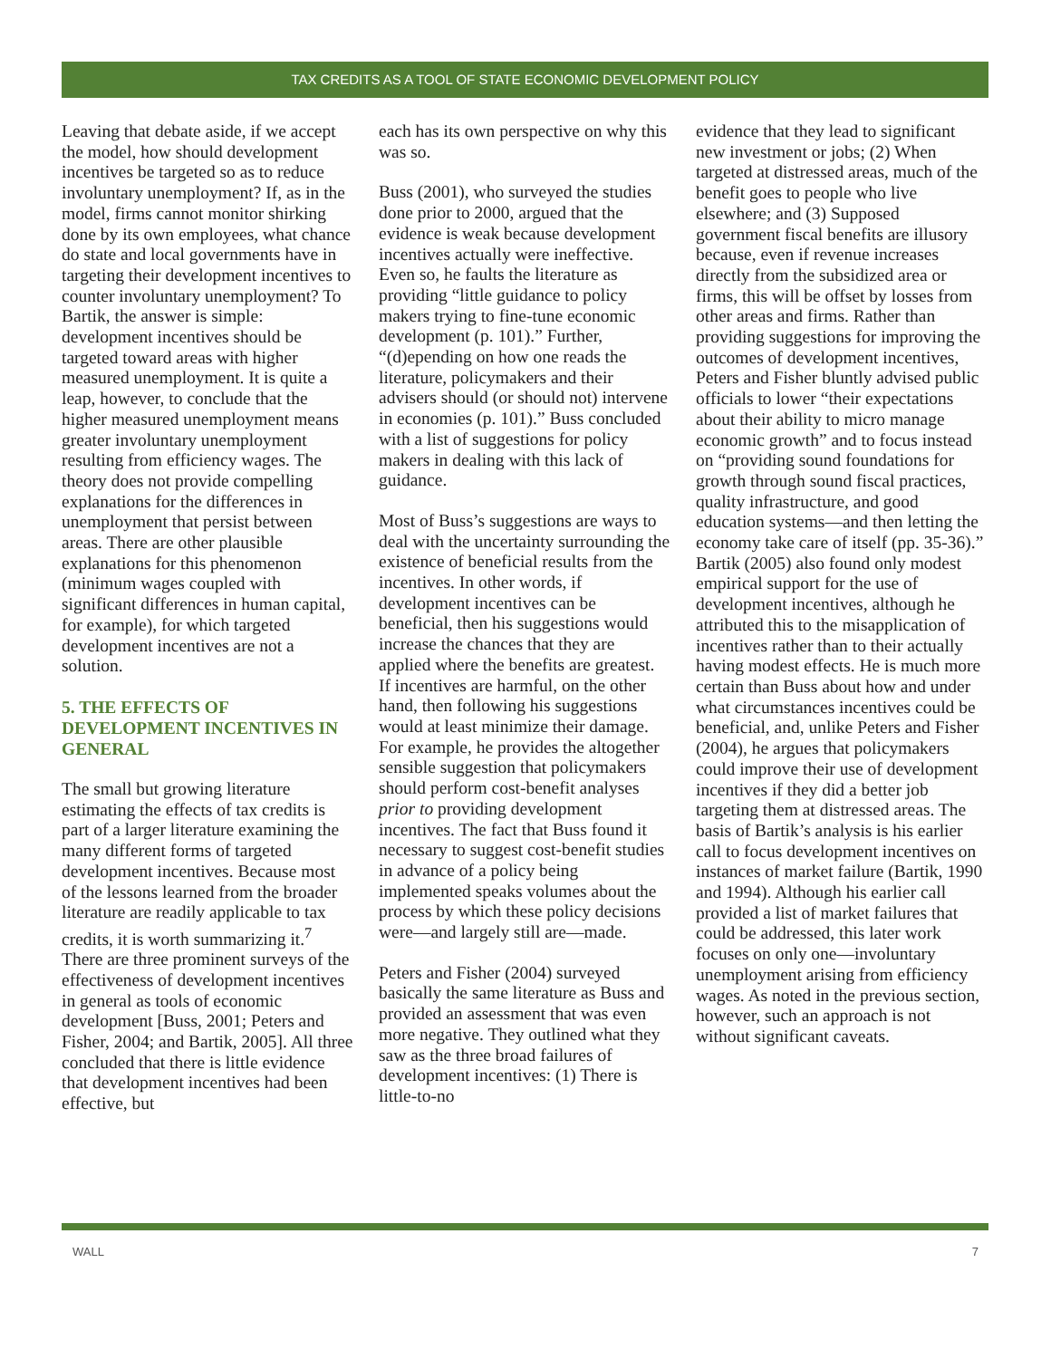TAX CREDITS AS A TOOL OF STATE ECONOMIC DEVELOPMENT POLICY
Leaving that debate aside, if we accept the model, how should development incentives be targeted so as to reduce involuntary unemployment? If, as in the model, firms cannot monitor shirking done by its own employees, what chance do state and local governments have in targeting their development incentives to counter involuntary unemployment? To Bartik, the answer is simple: development incentives should be targeted toward areas with higher measured unemployment. It is quite a leap, however, to conclude that the higher measured unemployment means greater involuntary unemployment resulting from efficiency wages. The theory does not provide compelling explanations for the differences in unemployment that persist between areas. There are other plausible explanations for this phenomenon (minimum wages coupled with significant differences in human capital, for example), for which targeted development incentives are not a solution.
5. THE EFFECTS OF DEVELOPMENT INCENTIVES IN GENERAL
The small but growing literature estimating the effects of tax credits is part of a larger literature examining the many different forms of targeted development incentives. Because most of the lessons learned from the broader literature are readily applicable to tax credits, it is worth summarizing it.<sup>7</sup> There are three prominent surveys of the effectiveness of development incentives in general as tools of economic development [Buss, 2001; Peters and Fisher, 2004; and Bartik, 2005]. All three concluded that there is little evidence that development incentives had been effective, but
each has its own perspective on why this was so.
Buss (2001), who surveyed the studies done prior to 2000, argued that the evidence is weak because development incentives actually were ineffective. Even so, he faults the literature as providing “little guidance to policy makers trying to fine-tune economic development (p. 101).” Further, “(d)epending on how one reads the literature, policymakers and their advisers should (or should not) intervene in economies (p. 101).” Buss concluded with a list of suggestions for policy makers in dealing with this lack of guidance.
Most of Buss’s suggestions are ways to deal with the uncertainty surrounding the existence of beneficial results from the incentives. In other words, if development incentives can be beneficial, then his suggestions would increase the chances that they are applied where the benefits are greatest. If incentives are harmful, on the other hand, then following his suggestions would at least minimize their damage. For example, he provides the altogether sensible suggestion that policymakers should perform cost-benefit analyses prior to providing development incentives. The fact that Buss found it necessary to suggest cost-benefit studies in advance of a policy being implemented speaks volumes about the process by which these policy decisions were—and largely still are—made.
Peters and Fisher (2004) surveyed basically the same literature as Buss and provided an assessment that was even more negative. They outlined what they saw as the three broad failures of development incentives: (1) There is little-to-no
evidence that they lead to significant new investment or jobs; (2) When targeted at distressed areas, much of the benefit goes to people who live elsewhere; and (3) Supposed government fiscal benefits are illusory because, even if revenue increases directly from the subsidized area or firms, this will be offset by losses from other areas and firms. Rather than providing suggestions for improving the outcomes of development incentives, Peters and Fisher bluntly advised public officials to lower “their expectations about their ability to micro manage economic growth” and to focus instead on “providing sound foundations for growth through sound fiscal practices, quality infrastructure, and good education systems—and then letting the economy take care of itself (pp. 35-36).”
Bartik (2005) also found only modest empirical support for the use of development incentives, although he attributed this to the misapplication of incentives rather than to their actually having modest effects. He is much more certain than Buss about how and under what circumstances incentives could be beneficial, and, unlike Peters and Fisher (2004), he argues that policymakers could improve their use of development incentives if they did a better job targeting them at distressed areas. The basis of Bartik’s analysis is his earlier call to focus development incentives on instances of market failure (Bartik, 1990 and 1994). Although his earlier call provided a list of market failures that could be addressed, this later work focuses on only one—involuntary unemployment arising from efficiency wages. As noted in the previous section, however, such an approach is not without significant caveats.
WALL 7